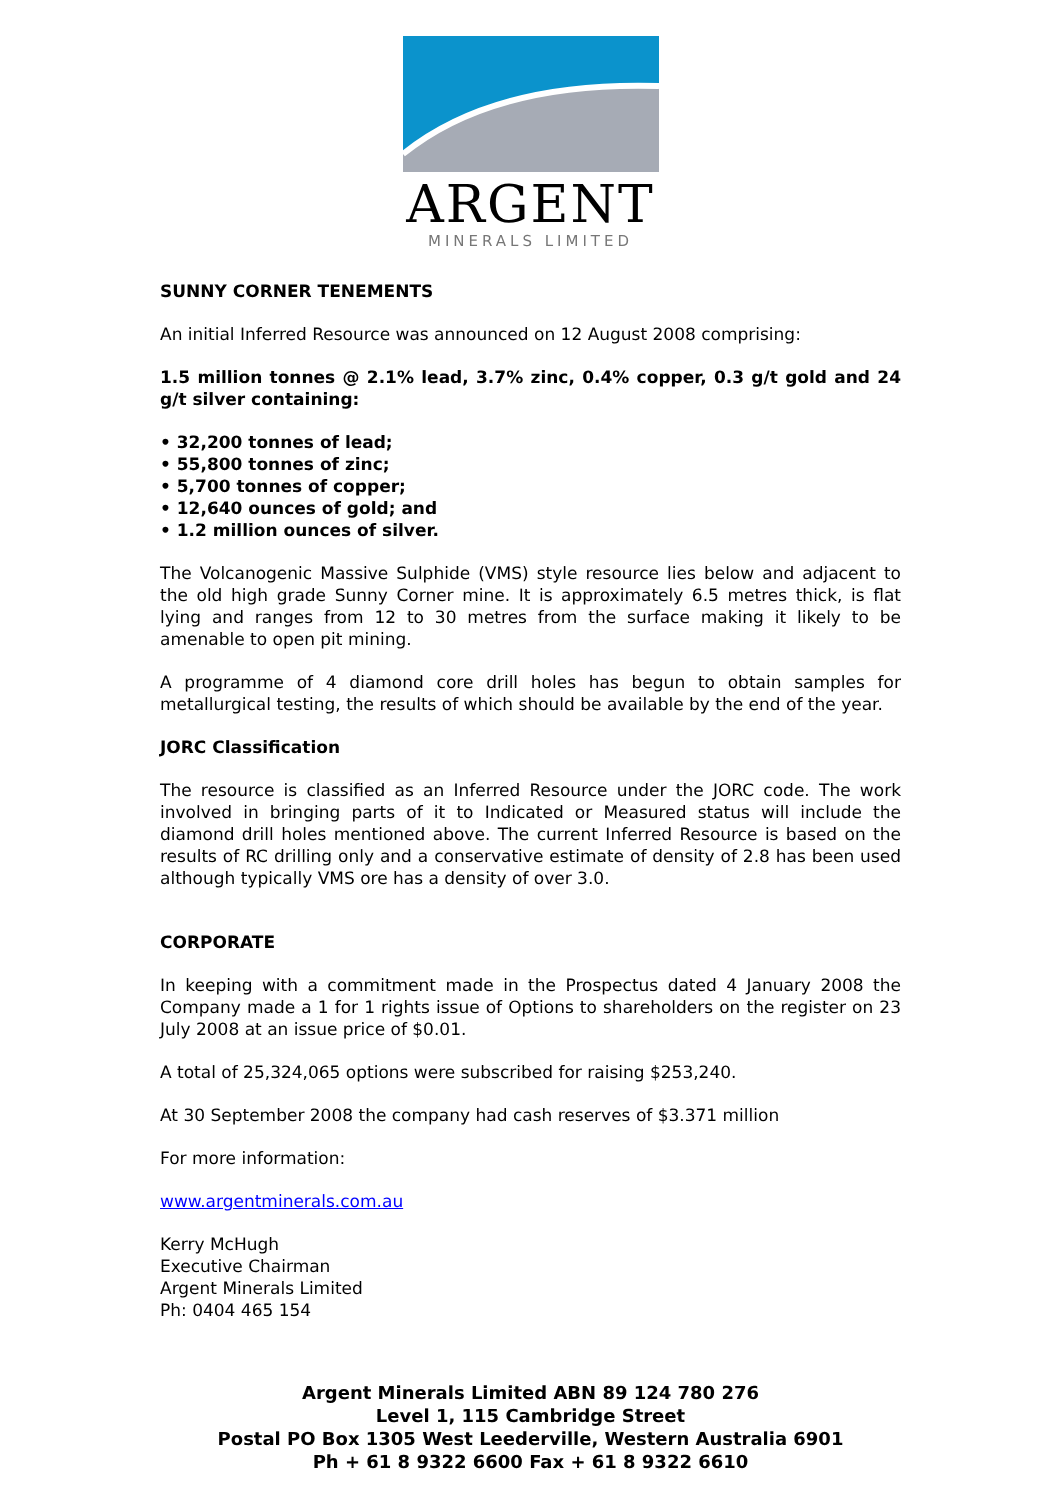ARGENT
MINERALS LIMITED
SUNNY CORNER TENEMENTS
An initial Inferred Resource was announced on 12 August 2008 comprising:
1.5 million tonnes @ 2.1% lead, 3.7% zinc, 0.4% copper, 0.3 g/t gold and 24 g/t silver containing:
• 32,200 tonnes of lead;
• 55,800 tonnes of zinc;
• 5,700 tonnes of copper;
• 12,640 ounces of gold; and
• 1.2 million ounces of silver.
The Volcanogenic Massive Sulphide (VMS) style resource lies below and adjacent to the old high grade Sunny Corner mine. It is approximately 6.5 metres thick, is flat lying and ranges from 12 to 30 metres from the surface making it likely to be amenable to open pit mining.
A programme of 4 diamond core drill holes has begun to obtain samples for metallurgical testing, the results of which should be available by the end of the year.
JORC Classification
The resource is classified as an Inferred Resource under the JORC code. The work involved in bringing parts of it to Indicated or Measured status will include the diamond drill holes mentioned above. The current Inferred Resource is based on the results of RC drilling only and a conservative estimate of density of 2.8 has been used although typically VMS ore has a density of over 3.0.
CORPORATE
In keeping with a commitment made in the Prospectus dated 4 January 2008 the Company made a 1 for 1 rights issue of Options to shareholders on the register on 23 July 2008 at an issue price of $0.01.
A total of 25,324,065 options were subscribed for raising $253,240.
At 30 September 2008 the company had cash reserves of $3.371 million
For more information:
www.argentminerals.com.au
Kerry McHugh
Executive Chairman
Argent Minerals Limited
Ph: 0404 465 154
Argent Minerals Limited ABN 89 124 780 276
Level 1, 115 Cambridge Street
Postal PO Box 1305 West Leederville, Western Australia 6901
Ph + 61 8 9322 6600 Fax + 61 8 9322 6610